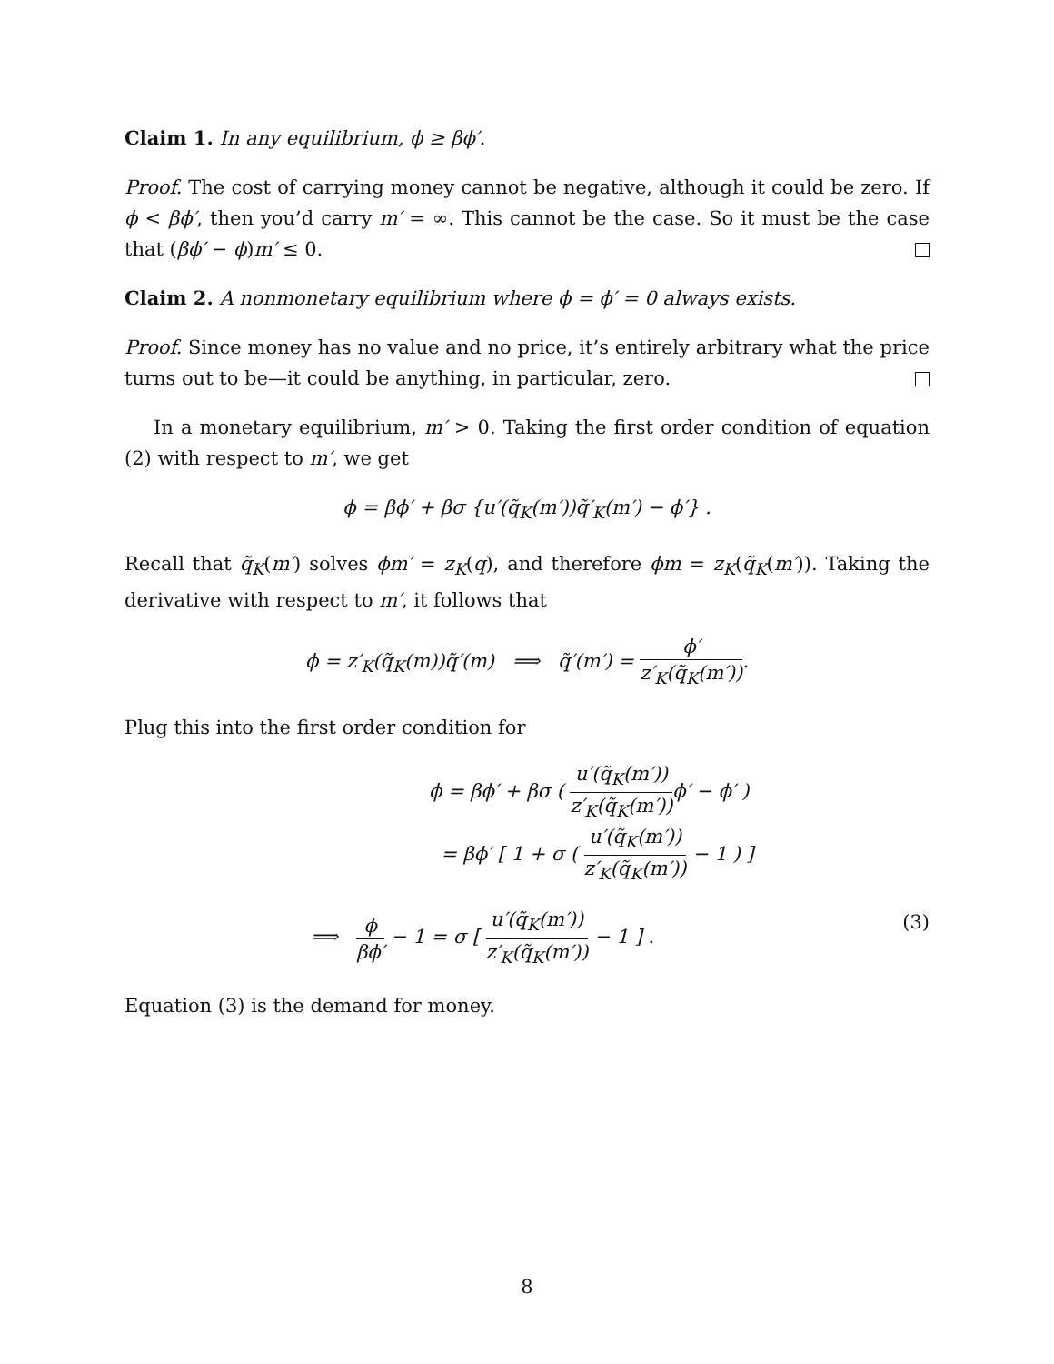Claim 1. In any equilibrium, ϕ ≥ βϕ′.
Proof. The cost of carrying money cannot be negative, although it could be zero. If ϕ < βϕ′, then you’d carry m′ = ∞. This cannot be the case. So it must be the case that (βϕ′ − ϕ)m′ ≤ 0.
Claim 2. A nonmonetary equilibrium where ϕ = ϕ′ = 0 always exists.
Proof. Since money has no value and no price, it’s entirely arbitrary what the price turns out to be—it could be anything, in particular, zero.
In a monetary equilibrium, m′ > 0. Taking the first order condition of equation (2) with respect to m′, we get
ϕ = βϕ′ + βσ {u′(q̃<sub>K</sub>(m′))q̃′<sub>K</sub>(m′) − ϕ′} .
Recall that q̃<sub>K</sub>(m′) solves ϕm′ = z<sub>K</sub>(q), and therefore ϕm = z<sub>K</sub>(q̃<sub>K</sub>(m′)). Taking the derivative with respect to m′, it follows that
ϕ = z′<sub>K</sub>(q̃<sub>K</sub>(m))q̃′(m) ⟹ q̃′(m′) = ϕ′ z′<sub>K</sub>(q̃<sub>K</sub>(m′)).
Plug this into the first order condition for
ϕ = βϕ′ + βσ ( u′(q̃<sub>K</sub>(m′)) z′<sub>K</sub>(q̃<sub>K</sub>(m′)) ϕ′ − ϕ′ )
= βϕ′ [ 1 + σ ( u′(q̃<sub>K</sub>(m′)) z′<sub>K</sub>(q̃<sub>K</sub>(m′)) − 1 ) ]
⟹ ϕ βϕ′ − 1 = σ [ u′(q̃<sub>K</sub>(m′)) z′<sub>K</sub>(q̃<sub>K</sub>(m′)) − 1 ] . (3)
Equation (3) is the demand for money.
8